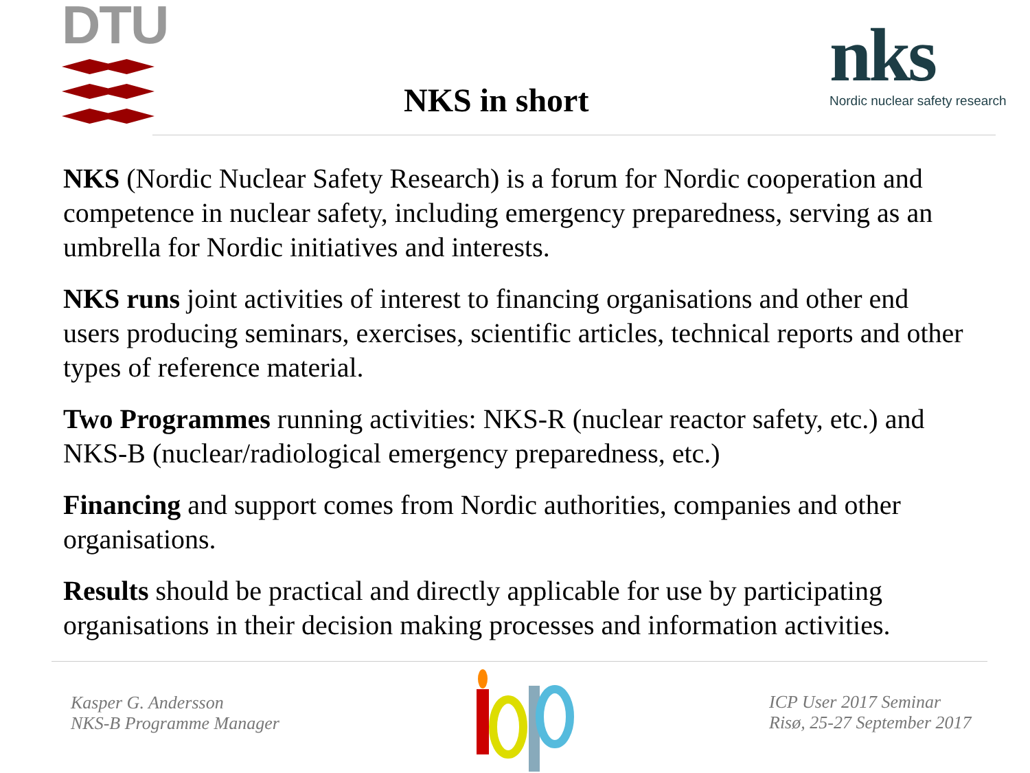DTU
NKS in short
nks
Nordic nuclear safety research
NKS (Nordic Nuclear Safety Research) is a forum for Nordic cooperation and competence in nuclear safety, including emergency preparedness, serving as an umbrella for Nordic initiatives and interests.
NKS runs joint activities of interest to financing organisations and other end users producing seminars, exercises, scientific articles, technical reports and other types of reference material.
Two Programmes running activities: NKS-R (nuclear reactor safety, etc.) and NKS-B (nuclear/radiological emergency preparedness, etc.)
Financing and support comes from Nordic authorities, companies and other organisations.
Results should be practical and directly applicable for use by participating organisations in their decision making processes and information activities.
Kasper G. Andersson
NKS-B Programme Manager
ICP User 2017 Seminar
Risø, 25-27 September 2017